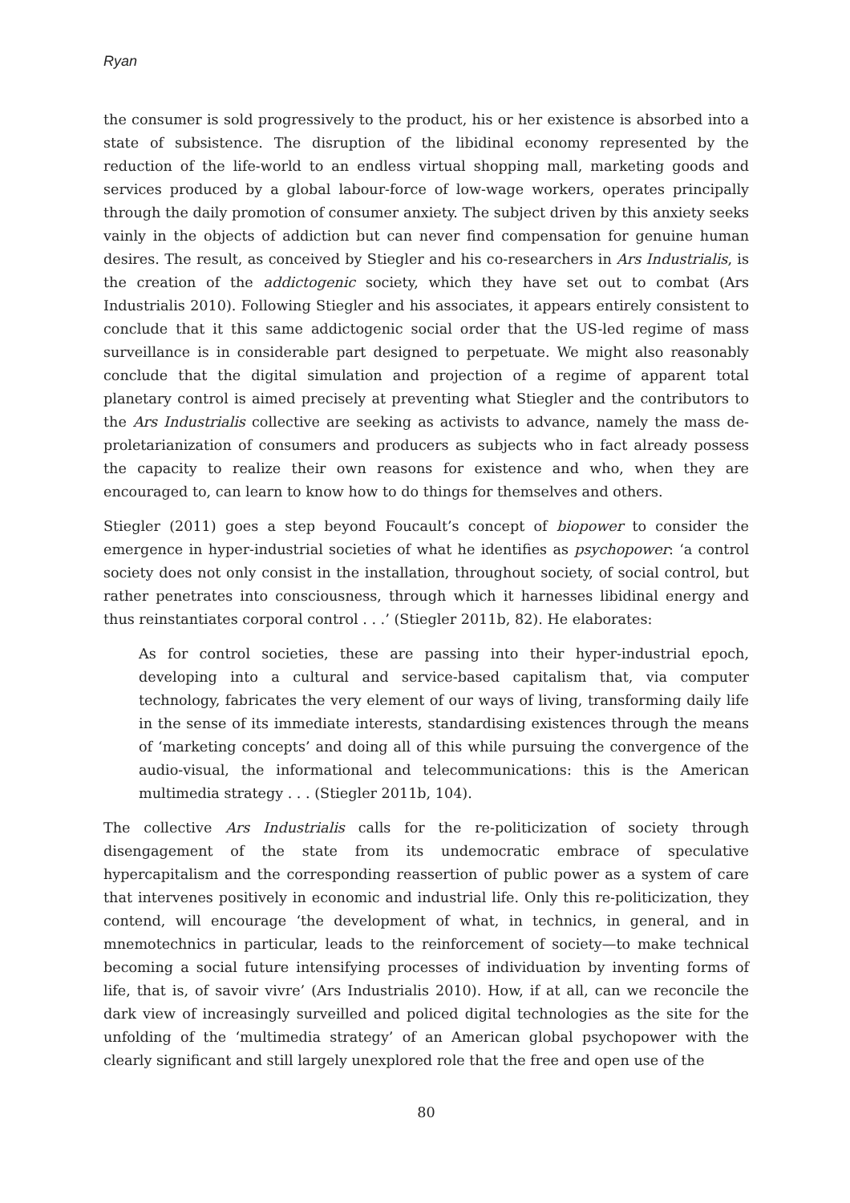Ryan
the consumer is sold progressively to the product, his or her existence is absorbed into a state of subsistence. The disruption of the libidinal economy represented by the reduction of the life-world to an endless virtual shopping mall, marketing goods and services produced by a global labour-force of low-wage workers, operates principally through the daily promotion of consumer anxiety. The subject driven by this anxiety seeks vainly in the objects of addiction but can never find compensation for genuine human desires. The result, as conceived by Stiegler and his co-researchers in Ars Industrialis, is the creation of the addictogenic society, which they have set out to combat (Ars Industrialis 2010). Following Stiegler and his associates, it appears entirely consistent to conclude that it this same addictogenic social order that the US-led regime of mass surveillance is in considerable part designed to perpetuate. We might also reasonably conclude that the digital simulation and projection of a regime of apparent total planetary control is aimed precisely at preventing what Stiegler and the contributors to the Ars Industrialis collective are seeking as activists to advance, namely the mass de-proletarianization of consumers and producers as subjects who in fact already possess the capacity to realize their own reasons for existence and who, when they are encouraged to, can learn to know how to do things for themselves and others.
Stiegler (2011) goes a step beyond Foucault’s concept of biopower to consider the emergence in hyper-industrial societies of what he identifies as psychopower: ‘a control society does not only consist in the installation, throughout society, of social control, but rather penetrates into consciousness, through which it harnesses libidinal energy and thus reinstantiates corporal control . . .’ (Stiegler 2011b, 82). He elaborates:
As for control societies, these are passing into their hyper-industrial epoch, developing into a cultural and service-based capitalism that, via computer technology, fabricates the very element of our ways of living, transforming daily life in the sense of its immediate interests, standardising existences through the means of ‘marketing concepts’ and doing all of this while pursuing the convergence of the audio-visual, the informational and telecommunications: this is the American multimedia strategy . . . (Stiegler 2011b, 104).
The collective Ars Industrialis calls for the re-politicization of society through disengagement of the state from its undemocratic embrace of speculative hypercapitalism and the corresponding reassertion of public power as a system of care that intervenes positively in economic and industrial life. Only this re-politicization, they contend, will encourage ‘the development of what, in technics, in general, and in mnemotechnics in particular, leads to the reinforcement of society—to make technical becoming a social future intensifying processes of individuation by inventing forms of life, that is, of savoir vivre’ (Ars Industrialis 2010). How, if at all, can we reconcile the dark view of increasingly surveilled and policed digital technologies as the site for the unfolding of the ‘multimedia strategy’ of an American global psychopower with the clearly significant and still largely unexplored role that the free and open use of the
80